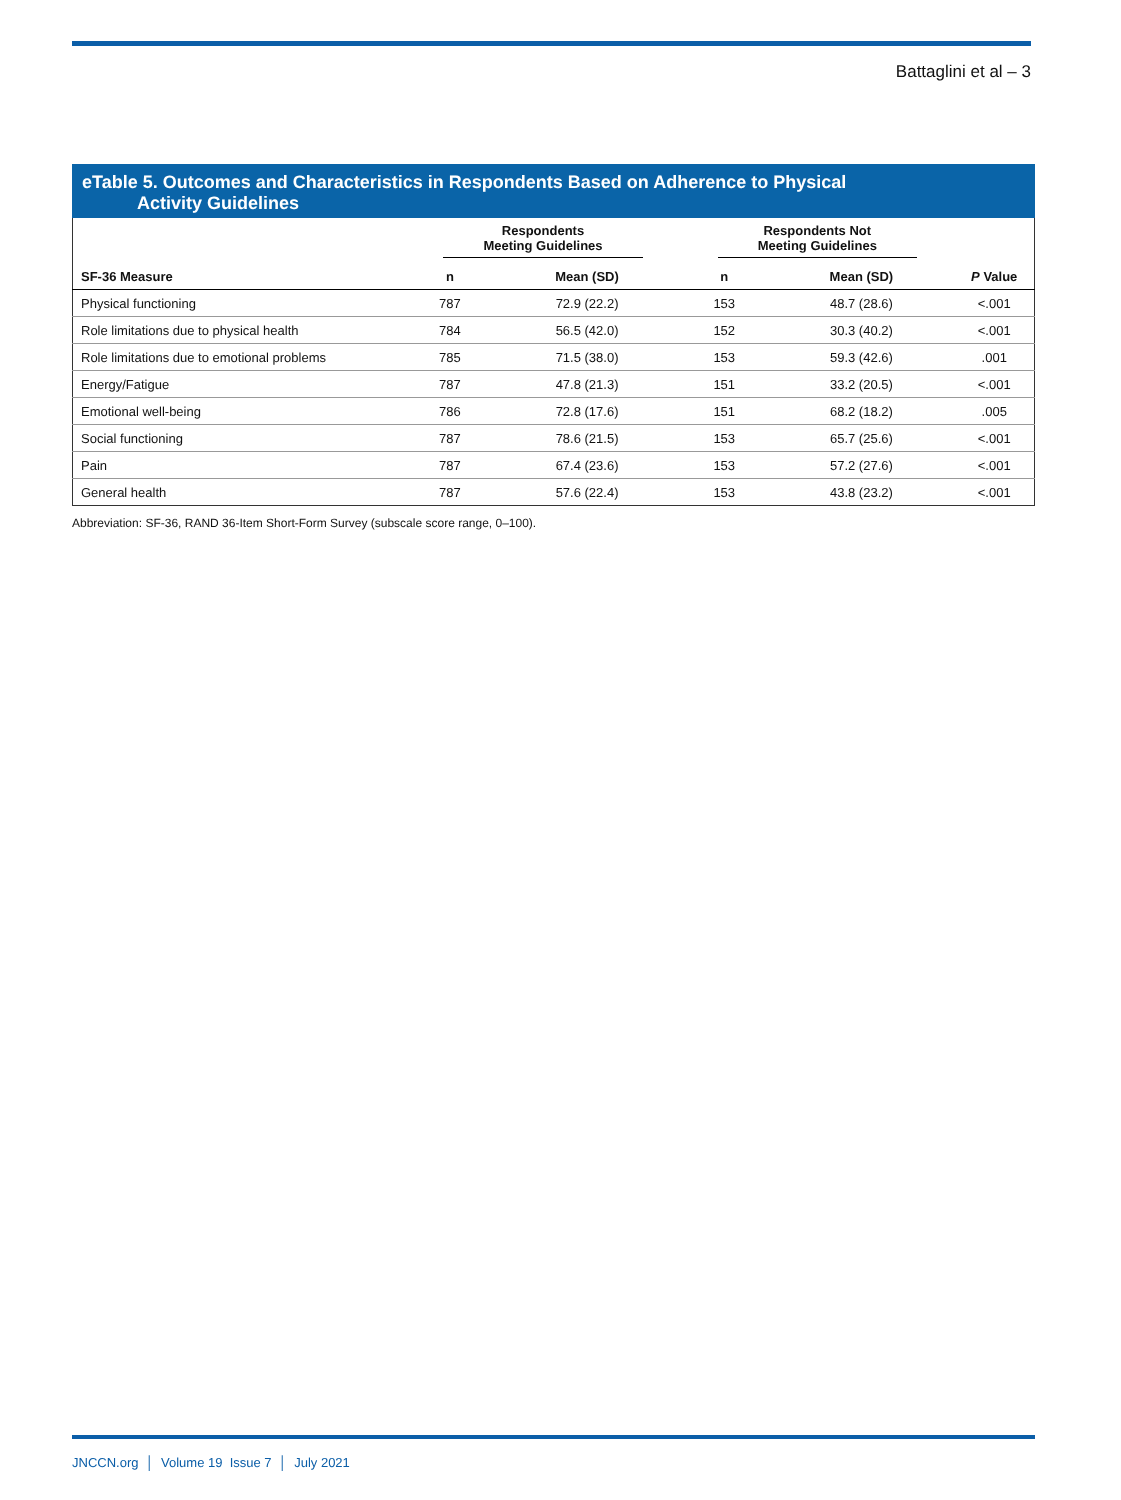Battaglini et al – 3
eTable 5. Outcomes and Characteristics in Respondents Based on Adherence to Physical
Activity Guidelines
| | Respondents Meeting Guidelines | | Respondents Not Meeting Guidelines | | |
| --- | --- | --- | --- | --- | --- |
| SF-36 Measure | n | Mean (SD) | n | Mean (SD) | P Value |
| Physical functioning | 787 | 72.9 (22.2) | 153 | 48.7 (28.6) | <.001 |
| Role limitations due to physical health | 784 | 56.5 (42.0) | 152 | 30.3 (40.2) | <.001 |
| Role limitations due to emotional problems | 785 | 71.5 (38.0) | 153 | 59.3 (42.6) | .001 |
| Energy/Fatigue | 787 | 47.8 (21.3) | 151 | 33.2 (20.5) | <.001 |
| Emotional well-being | 786 | 72.8 (17.6) | 151 | 68.2 (18.2) | .005 |
| Social functioning | 787 | 78.6 (21.5) | 153 | 65.7 (25.6) | <.001 |
| Pain | 787 | 67.4 (23.6) | 153 | 57.2 (27.6) | <.001 |
| General health | 787 | 57.6 (22.4) | 153 | 43.8 (23.2) | <.001 |
Abbreviation: SF-36, RAND 36-Item Short-Form Survey (subscale score range, 0–100).
JNCCN.org │ Volume 19 Issue 7 │ July 2021